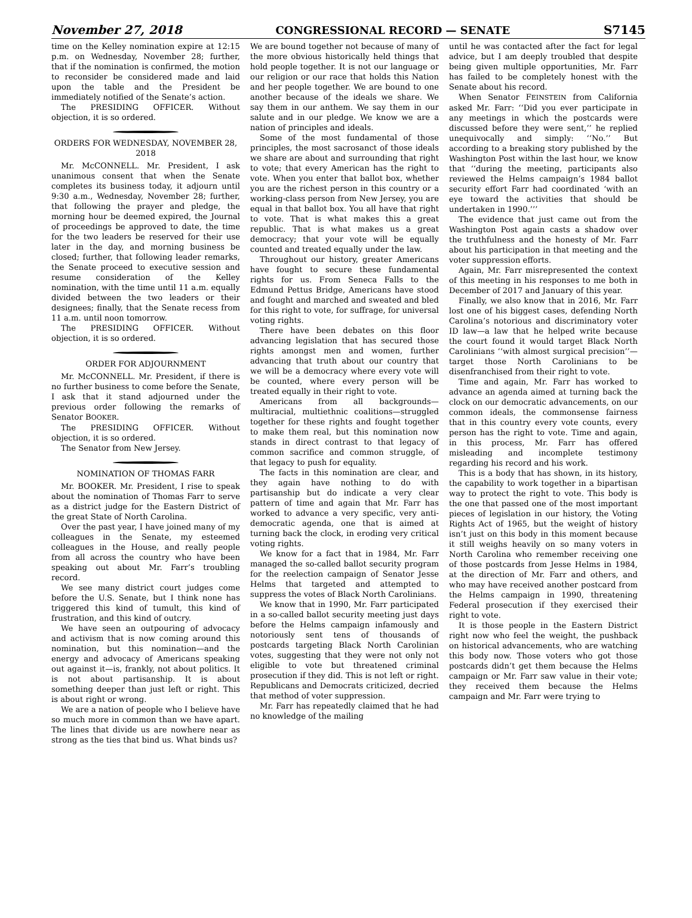November 27, 2018 CONGRESSIONAL RECORD — SENATE S7145
time on the Kelley nomination expire at 12:15 p.m. on Wednesday, November 28; further, that if the nomination is confirmed, the motion to reconsider be considered made and laid upon the table and the President be immediately notified of the Senate’s action.
The PRESIDING OFFICER. Without objection, it is so ordered.
ORDERS FOR WEDNESDAY, NOVEMBER 28, 2018
Mr. McCONNELL. Mr. President, I ask unanimous consent that when the Senate completes its business today, it adjourn until 9:30 a.m., Wednesday, November 28; further, that following the prayer and pledge, the morning hour be deemed expired, the Journal of proceedings be approved to date, the time for the two leaders be reserved for their use later in the day, and morning business be closed; further, that following leader remarks, the Senate proceed to executive session and resume consideration of the Kelley nomination, with the time until 11 a.m. equally divided between the two leaders or their designees; finally, that the Senate recess from 11 a.m. until noon tomorrow.
The PRESIDING OFFICER. Without objection, it is so ordered.
ORDER FOR ADJOURNMENT
Mr. McCONNELL. Mr. President, if there is no further business to come before the Senate, I ask that it stand adjourned under the previous order following the remarks of Senator BOOKER.
The PRESIDING OFFICER. Without objection, it is so ordered.
The Senator from New Jersey.
NOMINATION OF THOMAS FARR
Mr. BOOKER. Mr. President, I rise to speak about the nomination of Thomas Farr to serve as a district judge for the Eastern District of the great State of North Carolina.
Over the past year, I have joined many of my colleagues in the Senate, my esteemed colleagues in the House, and really people from all across the country who have been speaking out about Mr. Farr’s troubling record.
We see many district court judges come before the U.S. Senate, but I think none has triggered this kind of tumult, this kind of frustration, and this kind of outcry.
We have seen an outpouring of advocacy and activism that is now coming around this nomination, but this nomination—and the energy and advocacy of Americans speaking out against it—is, frankly, not about politics. It is not about partisanship. It is about something deeper than just left or right. This is about right or wrong.
We are a nation of people who I believe have so much more in common than we have apart. The lines that divide us are nowhere near as strong as the ties that bind us. What binds us?
We are bound together not because of many of the more obvious historically held things that hold people together. It is not our language or our religion or our race that holds this Nation and her people together. We are bound to one another because of the ideals we share. We say them in our anthem. We say them in our salute and in our pledge. We know we are a nation of principles and ideals.
Some of the most fundamental of those principles, the most sacrosanct of those ideals we share are about and surrounding that right to vote; that every American has the right to vote. When you enter that ballot box, whether you are the richest person in this country or a working-class person from New Jersey, you are equal in that ballot box. You all have that right to vote. That is what makes this a great republic. That is what makes us a great democracy; that your vote will be equally counted and treated equally under the law.
Throughout our history, greater Americans have fought to secure these fundamental rights for us. From Seneca Falls to the Edmund Pettus Bridge, Americans have stood and fought and marched and sweated and bled for this right to vote, for suffrage, for universal voting rights.
There have been debates on this floor advancing legislation that has secured those rights amongst men and women, further advancing that truth about our country that we will be a democracy where every vote will be counted, where every person will be treated equally in their right to vote.
Americans from all backgrounds—multiracial, multiethnic coalitions—struggled together for these rights and fought together to make them real, but this nomination now stands in direct contrast to that legacy of common sacrifice and common struggle, of that legacy to push for equality.
The facts in this nomination are clear, and they again have nothing to do with partisanship but do indicate a very clear pattern of time and again that Mr. Farr has worked to advance a very specific, very anti-democratic agenda, one that is aimed at turning back the clock, in eroding very critical voting rights.
We know for a fact that in 1984, Mr. Farr managed the so-called ballot security program for the reelection campaign of Senator Jesse Helms that targeted and attempted to suppress the votes of Black North Carolinians.
We know that in 1990, Mr. Farr participated in a so-called ballot security meeting just days before the Helms campaign infamously and notoriously sent tens of thousands of postcards targeting Black North Carolinian votes, suggesting that they were not only not eligible to vote but threatened criminal prosecution if they did. This is not left or right. Republicans and Democrats criticized, decried that method of voter suppression.
Mr. Farr has repeatedly claimed that he had no knowledge of the mailing
until he was contacted after the fact for legal advice, but I am deeply troubled that despite being given multiple opportunities, Mr. Farr has failed to be completely honest with the Senate about his record.
When Senator FEINSTEIN from California asked Mr. Farr: ‘‘Did you ever participate in any meetings in which the postcards were discussed before they were sent,’’ he replied unequivocally and simply: ‘‘No.’’ But according to a breaking story published by the Washington Post within the last hour, we know that ‘‘during the meeting, participants also reviewed the Helms campaign’s 1984 ballot security effort Farr had coordinated ‘with an eye toward the activities that should be undertaken in 1990.’’’
The evidence that just came out from the Washington Post again casts a shadow over the truthfulness and the honesty of Mr. Farr about his participation in that meeting and the voter suppression efforts.
Again, Mr. Farr misrepresented the context of this meeting in his responses to me both in December of 2017 and January of this year.
Finally, we also know that in 2016, Mr. Farr lost one of his biggest cases, defending North Carolina’s notorious and discriminatory voter ID law—a law that he helped write because the court found it would target Black North Carolinians ‘‘with almost surgical precision’’—target those North Carolinians to be disenfranchised from their right to vote.
Time and again, Mr. Farr has worked to advance an agenda aimed at turning back the clock on our democratic advancements, on our common ideals, the commonsense fairness that in this country every vote counts, every person has the right to vote. Time and again, in this process, Mr. Farr has offered misleading and incomplete testimony regarding his record and his work.
This is a body that has shown, in its history, the capability to work together in a bipartisan way to protect the right to vote. This body is the one that passed one of the most important pieces of legislation in our history, the Voting Rights Act of 1965, but the weight of history isn’t just on this body in this moment because it still weighs heavily on so many voters in North Carolina who remember receiving one of those postcards from Jesse Helms in 1984, at the direction of Mr. Farr and others, and who may have received another postcard from the Helms campaign in 1990, threatening Federal prosecution if they exercised their right to vote.
It is those people in the Eastern District right now who feel the weight, the pushback on historical advancements, who are watching this body now. Those voters who got those postcards didn’t get them because the Helms campaign or Mr. Farr saw value in their vote; they received them because the Helms campaign and Mr. Farr were trying to